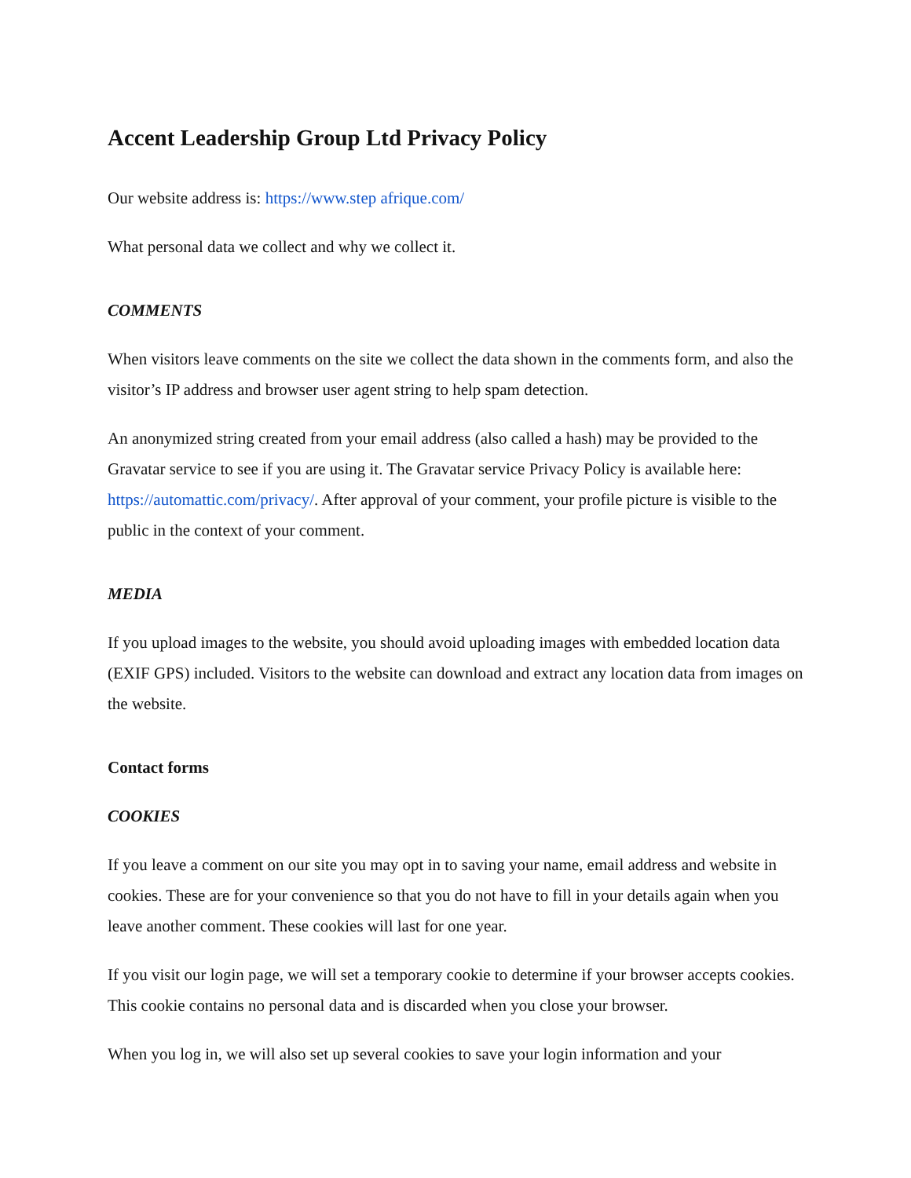Accent Leadership Group Ltd Privacy Policy
Our website address is: https://www.step afrique.com/
What personal data we collect and why we collect it.
COMMENTS
When visitors leave comments on the site we collect the data shown in the comments form, and also the visitor’s IP address and browser user agent string to help spam detection.
An anonymized string created from your email address (also called a hash) may be provided to the Gravatar service to see if you are using it. The Gravatar service Privacy Policy is available here: https://automattic.com/privacy/. After approval of your comment, your profile picture is visible to the public in the context of your comment.
MEDIA
If you upload images to the website, you should avoid uploading images with embedded location data (EXIF GPS) included. Visitors to the website can download and extract any location data from images on the website.
Contact forms
COOKIES
If you leave a comment on our site you may opt in to saving your name, email address and website in cookies. These are for your convenience so that you do not have to fill in your details again when you leave another comment. These cookies will last for one year.
If you visit our login page, we will set a temporary cookie to determine if your browser accepts cookies. This cookie contains no personal data and is discarded when you close your browser.
When you log in, we will also set up several cookies to save your login information and your